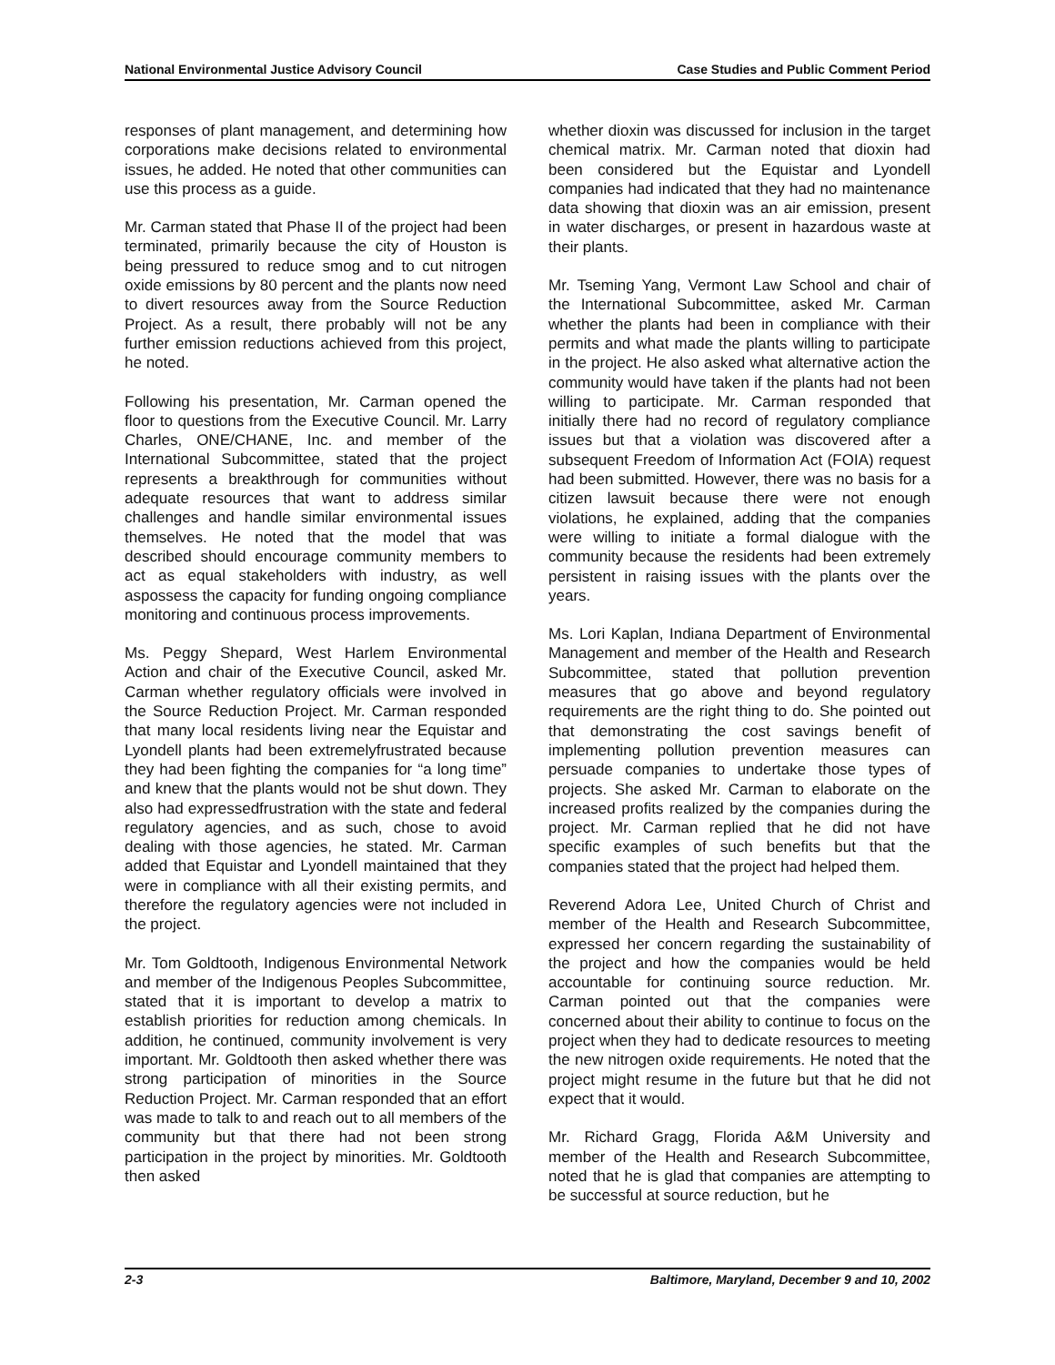National Environmental Justice Advisory Council Case Studies and Public Comment Period
responses of plant management, and determining how corporations make decisions related to environmental issues, he added. He noted that other communities can use this process as a guide.
Mr. Carman stated that Phase II of the project had been terminated, primarily because the city of Houston is being pressured to reduce smog and to cut nitrogen oxide emissions by 80 percent and the plants now need to divert resources away from the Source Reduction Project. As a result, there probably will not be any further emission reductions achieved from this project, he noted.
Following his presentation, Mr. Carman opened the floor to questions from the Executive Council. Mr. Larry Charles, ONE/CHANE, Inc. and member of the International Subcommittee, stated that the project represents a breakthrough for communities without adequate resources that want to address similar challenges and handle similar environmental issues themselves. He noted that the model that was described should encourage community members to act as equal stakeholders with industry, as well aspossess the capacity for funding ongoing compliance monitoring and continuous process improvements.
Ms. Peggy Shepard, West Harlem Environmental Action and chair of the Executive Council, asked Mr. Carman whether regulatory officials were involved in the Source Reduction Project. Mr. Carman responded that many local residents living near the Equistar and Lyondell plants had been extremelyfrustrated because they had been fighting the companies for “a long time” and knew that the plants would not be shut down. They also had expressedfrustration with the state and federal regulatory agencies, and as such, chose to avoid dealing with those agencies, he stated. Mr. Carman added that Equistar and Lyondell maintained that they were in compliance with all their existing permits, and therefore the regulatory agencies were not included in the project.
Mr. Tom Goldtooth, Indigenous Environmental Network and member of the Indigenous Peoples Subcommittee, stated that it is important to develop a matrix to establish priorities for reduction among chemicals. In addition, he continued, community involvement is very important. Mr. Goldtooth then asked whether there was strong participation of minorities in the Source Reduction Project. Mr. Carman responded that an effort was made to talk to and reach out to all members of the community but that there had not been strong participation in the project by minorities. Mr. Goldtooth then asked
whether dioxin was discussed for inclusion in the target chemical matrix. Mr. Carman noted that dioxin had been considered but the Equistar and Lyondell companies had indicated that they had no maintenance data showing that dioxin was an air emission, present in water discharges, or present in hazardous waste at their plants.
Mr. Tseming Yang, Vermont Law School and chair of the International Subcommittee, asked Mr. Carman whether the plants had been in compliance with their permits and what made the plants willing to participate in the project. He also asked what alternative action the community would have taken if the plants had not been willing to participate. Mr. Carman responded that initially there had no record of regulatory compliance issues but that a violation was discovered after a subsequent Freedom of Information Act (FOIA) request had been submitted. However, there was no basis for a citizen lawsuit because there were not enough violations, he explained, adding that the companies were willing to initiate a formal dialogue with the community because the residents had been extremely persistent in raising issues with the plants over the years.
Ms. Lori Kaplan, Indiana Department of Environmental Management and member of the Health and Research Subcommittee, stated that pollution prevention measures that go above and beyond regulatory requirements are the right thing to do. She pointed out that demonstrating the cost savings benefit of implementing pollution prevention measures can persuade companies to undertake those types of projects. She asked Mr. Carman to elaborate on the increased profits realized by the companies during the project. Mr. Carman replied that he did not have specific examples of such benefits but that the companies stated that the project had helped them.
Reverend Adora Lee, United Church of Christ and member of the Health and Research Subcommittee, expressed her concern regarding the sustainability of the project and how the companies would be held accountable for continuing source reduction. Mr. Carman pointed out that the companies were concerned about their ability to continue to focus on the project when they had to dedicate resources to meeting the new nitrogen oxide requirements. He noted that the project might resume in the future but that he did not expect that it would.
Mr. Richard Gragg, Florida A&M University and member of the Health and Research Subcommittee, noted that he is glad that companies are attempting to be successful at source reduction, but he
2-3 Baltimore, Maryland, December 9 and 10, 2002